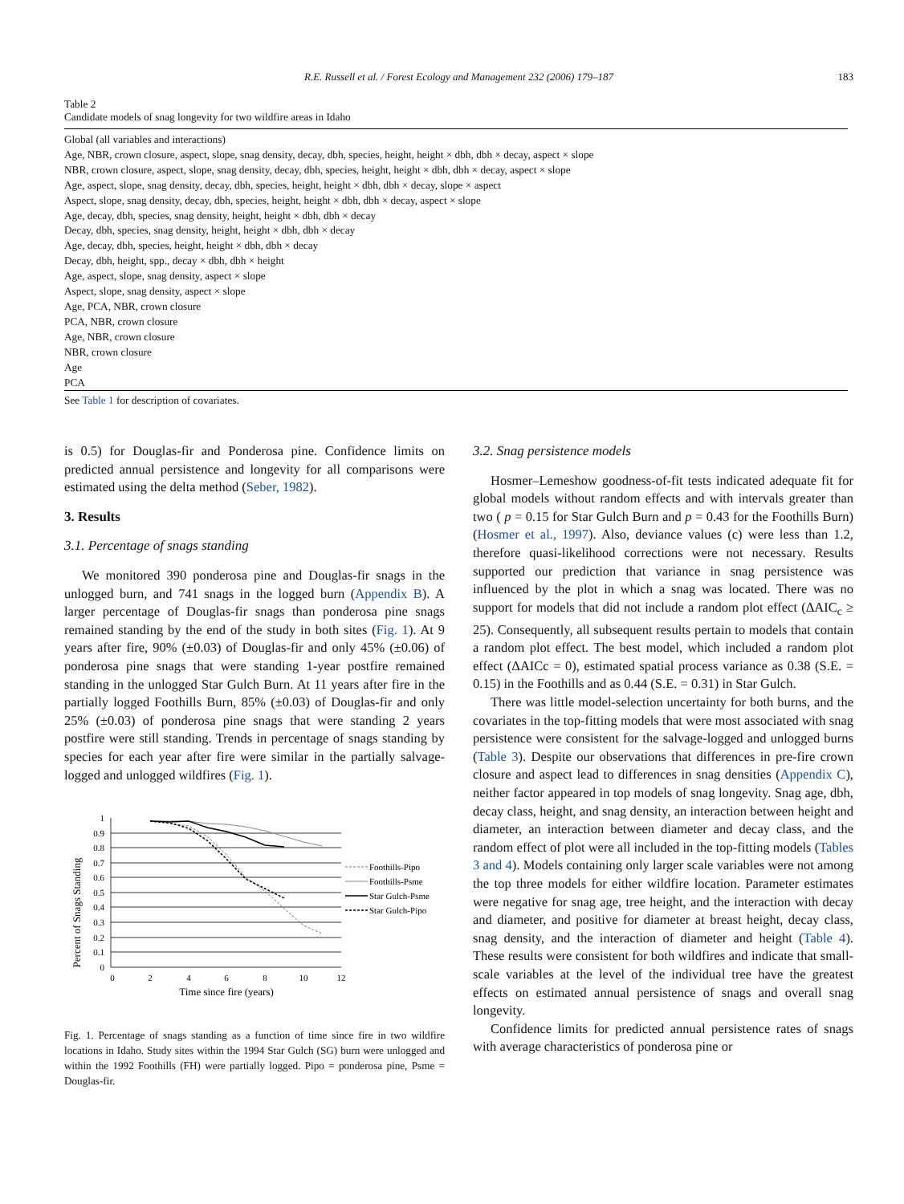R.E. Russell et al. / Forest Ecology and Management 232 (2006) 179–187 183
Table 2
Candidate models of snag longevity for two wildfire areas in Idaho
| Global (all variables and interactions) |
| Age, NBR, crown closure, aspect, slope, snag density, decay, dbh, species, height, height × dbh, dbh × decay, aspect × slope |
| NBR, crown closure, aspect, slope, snag density, decay, dbh, species, height, height × dbh, dbh × decay, aspect × slope |
| Age, aspect, slope, snag density, decay, dbh, species, height, height × dbh, dbh × decay, slope × aspect |
| Aspect, slope, snag density, decay, dbh, species, height, height × dbh, dbh × decay, aspect × slope |
| Age, decay, dbh, species, snag density, height, height × dbh, dbh × decay |
| Decay, dbh, species, snag density, height, height × dbh, dbh × decay |
| Age, decay, dbh, species, height, height × dbh, dbh × decay |
| Decay, dbh, height, spp., decay × dbh, dbh × height |
| Age, aspect, slope, snag density, aspect × slope |
| Aspect, slope, snag density, aspect × slope |
| Age, PCA, NBR, crown closure |
| PCA, NBR, crown closure |
| Age, NBR, crown closure |
| NBR, crown closure |
| Age |
| PCA |
See Table 1 for description of covariates.
is 0.5) for Douglas-fir and Ponderosa pine. Confidence limits on predicted annual persistence and longevity for all comparisons were estimated using the delta method (Seber, 1982).
3. Results
3.1. Percentage of snags standing
We monitored 390 ponderosa pine and Douglas-fir snags in the unlogged burn, and 741 snags in the logged burn (Appendix B). A larger percentage of Douglas-fir snags than ponderosa pine snags remained standing by the end of the study in both sites (Fig. 1). At 9 years after fire, 90% (±0.03) of Douglas-fir and only 45% (±0.06) of ponderosa pine snags that were standing 1-year postfire remained standing in the unlogged Star Gulch Burn. At 11 years after fire in the partially logged Foothills Burn, 85% (±0.03) of Douglas-fir and only 25% (±0.03) of ponderosa pine snags that were standing 2 years postfire were still standing. Trends in percentage of snags standing by species for each year after fire were similar in the partially salvage-logged and unlogged wildfires (Fig. 1).
Percent of Snags Standing
1
0.9
0.8
0.7
0.6
0.5
0.4
0.3
0.2
0.1
0
0
2
4
6
8
10
12
Time since fire (years)
Foothills-Pipo
Foothills-Psme
Star Gulch-Psme
Star Gulch-Pipo
Fig. 1. Percentage of snags standing as a function of time since fire in two wildfire locations in Idaho. Study sites within the 1994 Star Gulch (SG) burn were unlogged and within the 1992 Foothills (FH) were partially logged. Pipo = ponderosa pine, Psme = Douglas-fir.
3.2. Snag persistence models
Hosmer–Lemeshow goodness-of-fit tests indicated adequate fit for global models without random effects and with intervals greater than two ( p = 0.15 for Star Gulch Burn and p = 0.43 for the Foothills Burn) (Hosmer et al., 1997). Also, deviance values (c) were less than 1.2, therefore quasi-likelihood corrections were not necessary. Results supported our prediction that variance in snag persistence was influenced by the plot in which a snag was located. There was no support for models that did not include a random plot effect (ΔAIC<sub>c</sub> ≥ 25). Consequently, all subsequent results pertain to models that contain a random plot effect. The best model, which included a random plot effect (ΔAICc = 0), estimated spatial process variance as 0.38 (S.E. = 0.15) in the Foothills and as 0.44 (S.E. = 0.31) in Star Gulch.
There was little model-selection uncertainty for both burns, and the covariates in the top-fitting models that were most associated with snag persistence were consistent for the salvage-logged and unlogged burns (Table 3). Despite our observations that differences in pre-fire crown closure and aspect lead to differences in snag densities (Appendix C), neither factor appeared in top models of snag longevity. Snag age, dbh, decay class, height, and snag density, an interaction between height and diameter, an interaction between diameter and decay class, and the random effect of plot were all included in the top-fitting models (Tables 3 and 4). Models containing only larger scale variables were not among the top three models for either wildfire location. Parameter estimates were negative for snag age, tree height, and the interaction with decay and diameter, and positive for diameter at breast height, decay class, snag density, and the interaction of diameter and height (Table 4). These results were consistent for both wildfires and indicate that small-scale variables at the level of the individual tree have the greatest effects on estimated annual persistence of snags and overall snag longevity.
Confidence limits for predicted annual persistence rates of snags with average characteristics of ponderosa pine or